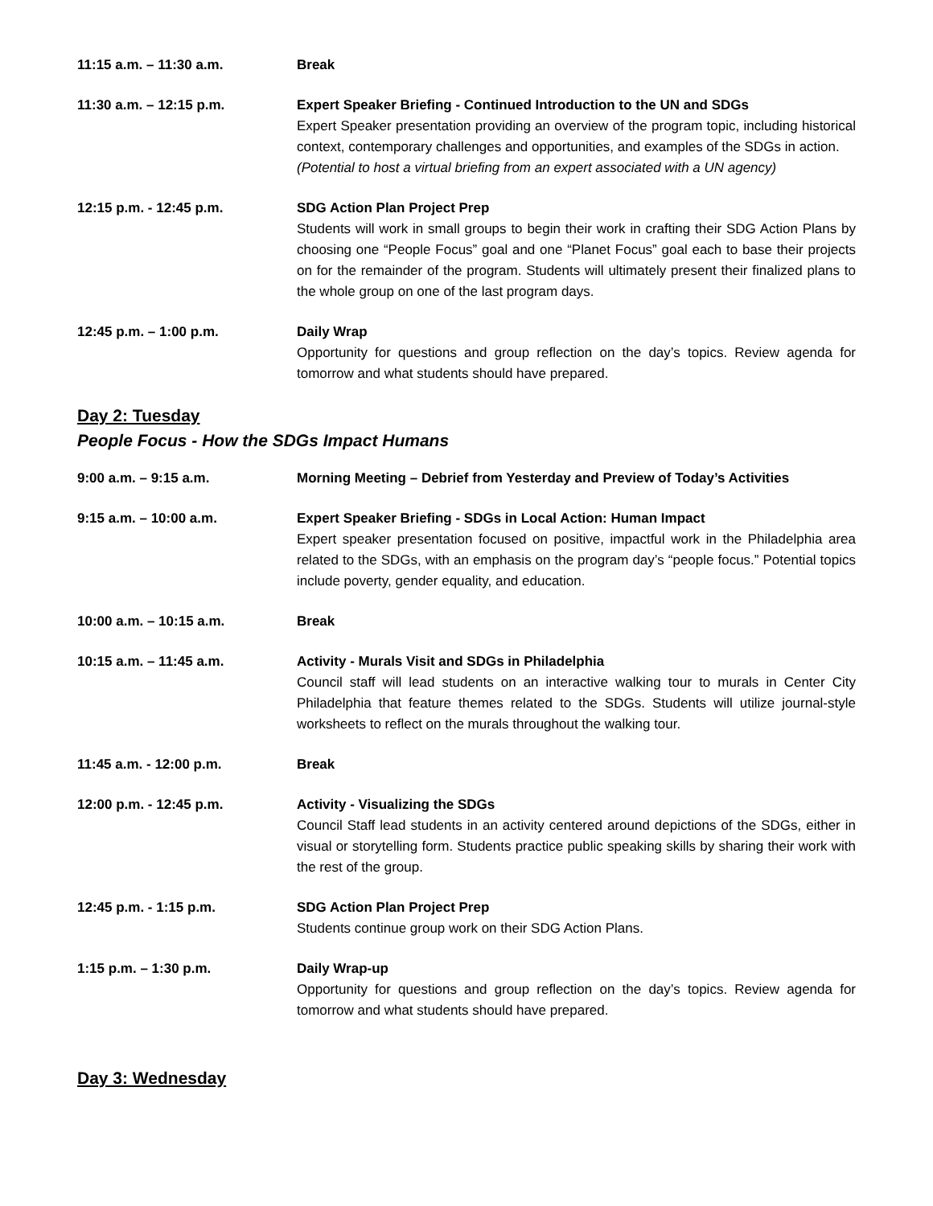11:15 a.m. – 11:30 a.m. Break
11:30 a.m. – 12:15 p.m. Expert Speaker Briefing - Continued Introduction to the UN and SDGs
Expert Speaker presentation providing an overview of the program topic, including historical context, contemporary challenges and opportunities, and examples of the SDGs in action.
(Potential to host a virtual briefing from an expert associated with a UN agency)
12:15 p.m. - 12:45 p.m. SDG Action Plan Project Prep
Students will work in small groups to begin their work in crafting their SDG Action Plans by choosing one “People Focus” goal and one “Planet Focus” goal each to base their projects on for the remainder of the program. Students will ultimately present their finalized plans to the whole group on one of the last program days.
12:45 p.m. – 1:00 p.m. Daily Wrap
Opportunity for questions and group reflection on the day’s topics. Review agenda for tomorrow and what students should have prepared.
Day 2: Tuesday
People Focus - How the SDGs Impact Humans
9:00 a.m. – 9:15 a.m. Morning Meeting – Debrief from Yesterday and Preview of Today’s Activities
9:15 a.m. – 10:00 a.m. Expert Speaker Briefing - SDGs in Local Action: Human Impact
Expert speaker presentation focused on positive, impactful work in the Philadelphia area related to the SDGs, with an emphasis on the program day’s “people focus.” Potential topics include poverty, gender equality, and education.
10:00 a.m. – 10:15 a.m. Break
10:15 a.m. – 11:45 a.m. Activity - Murals Visit and SDGs in Philadelphia
Council staff will lead students on an interactive walking tour to murals in Center City Philadelphia that feature themes related to the SDGs. Students will utilize journal-style worksheets to reflect on the murals throughout the walking tour.
11:45 a.m. - 12:00 p.m. Break
12:00 p.m. - 12:45 p.m. Activity - Visualizing the SDGs
Council Staff lead students in an activity centered around depictions of the SDGs, either in visual or storytelling form. Students practice public speaking skills by sharing their work with the rest of the group.
12:45 p.m. - 1:15 p.m. SDG Action Plan Project Prep
Students continue group work on their SDG Action Plans.
1:15 p.m. – 1:30 p.m. Daily Wrap-up
Opportunity for questions and group reflection on the day’s topics. Review agenda for tomorrow and what students should have prepared.
Day 3: Wednesday